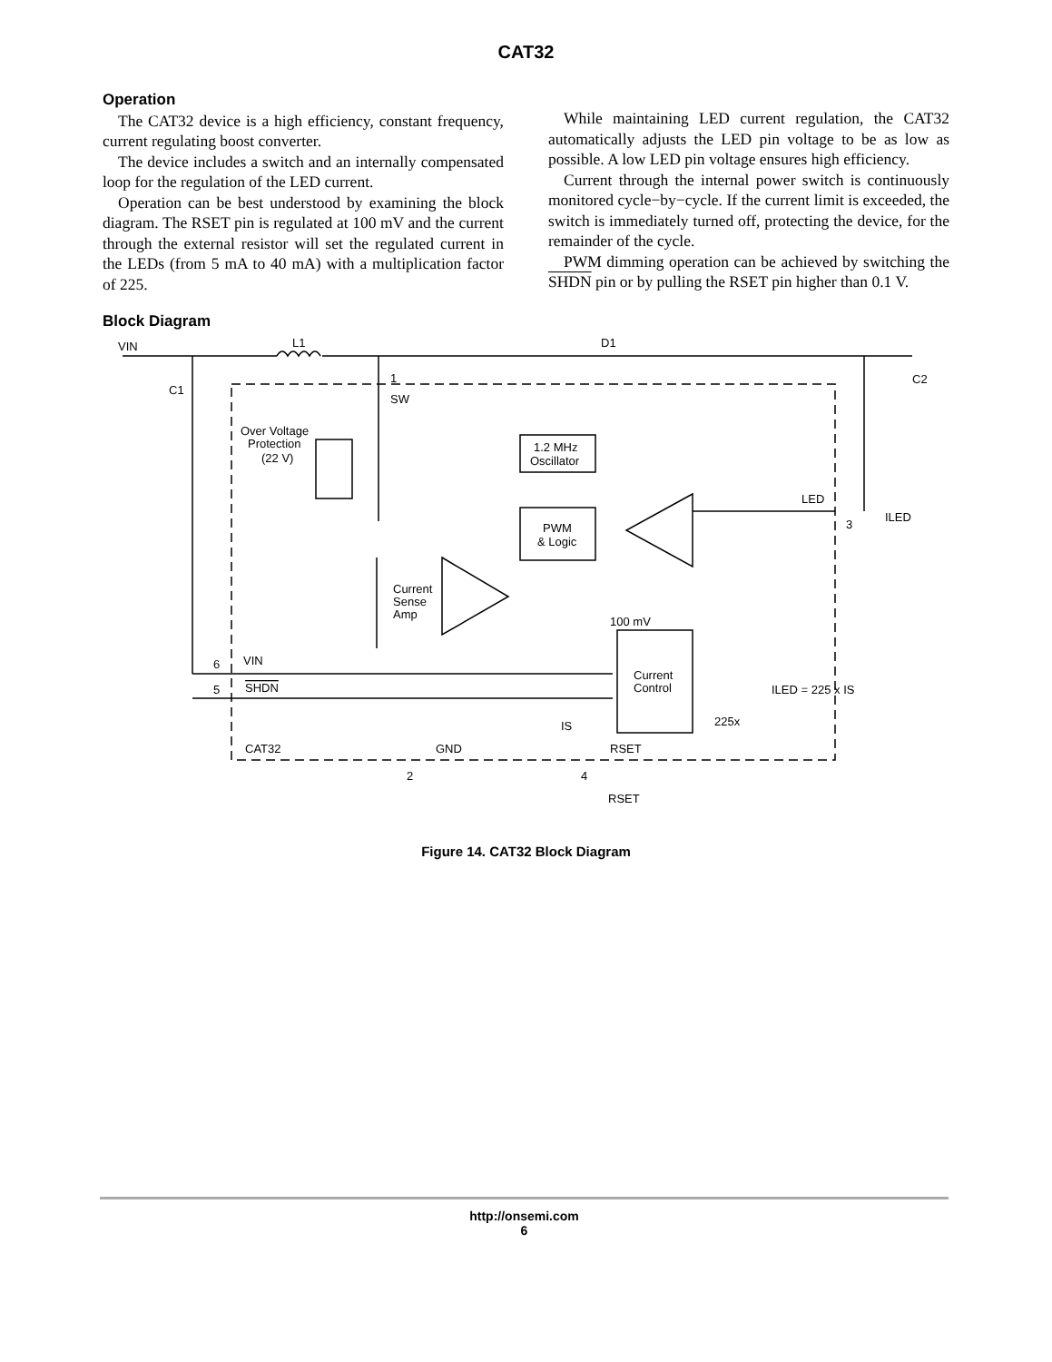CAT32
Operation
The CAT32 device is a high efficiency, constant frequency, current regulating boost converter.
The device includes a switch and an internally compensated loop for the regulation of the LED current.
Operation can be best understood by examining the block diagram. The RSET pin is regulated at 100 mV and the current through the external resistor will set the regulated current in the LEDs (from 5 mA to 40 mA) with a multiplication factor of 225.
While maintaining LED current regulation, the CAT32 automatically adjusts the LED pin voltage to be as low as possible. A low LED pin voltage ensures high efficiency.
Current through the internal power switch is continuously monitored cycle−by−cycle. If the current limit is exceeded, the switch is immediately turned off, protecting the device, for the remainder of the cycle.
PWM dimming operation can be achieved by switching the SHDN pin or by pulling the RSET pin higher than 0.1 V.
Block Diagram
VIN
L1
D1
C1
C2
1
SW
Over Voltage
Protection
(22 V)
1.2 MHz
Oscillator
PWM
& Logic
Current
Sense
Amp
100 mV
LED
3
ILED
6
VIN
5
SHDN
Current
Control
ILED = 225 x IS
225x
IS
CAT32
GND
RSET
2
4
RSET
Figure 14. CAT32 Block Diagram
http://onsemi.com
6